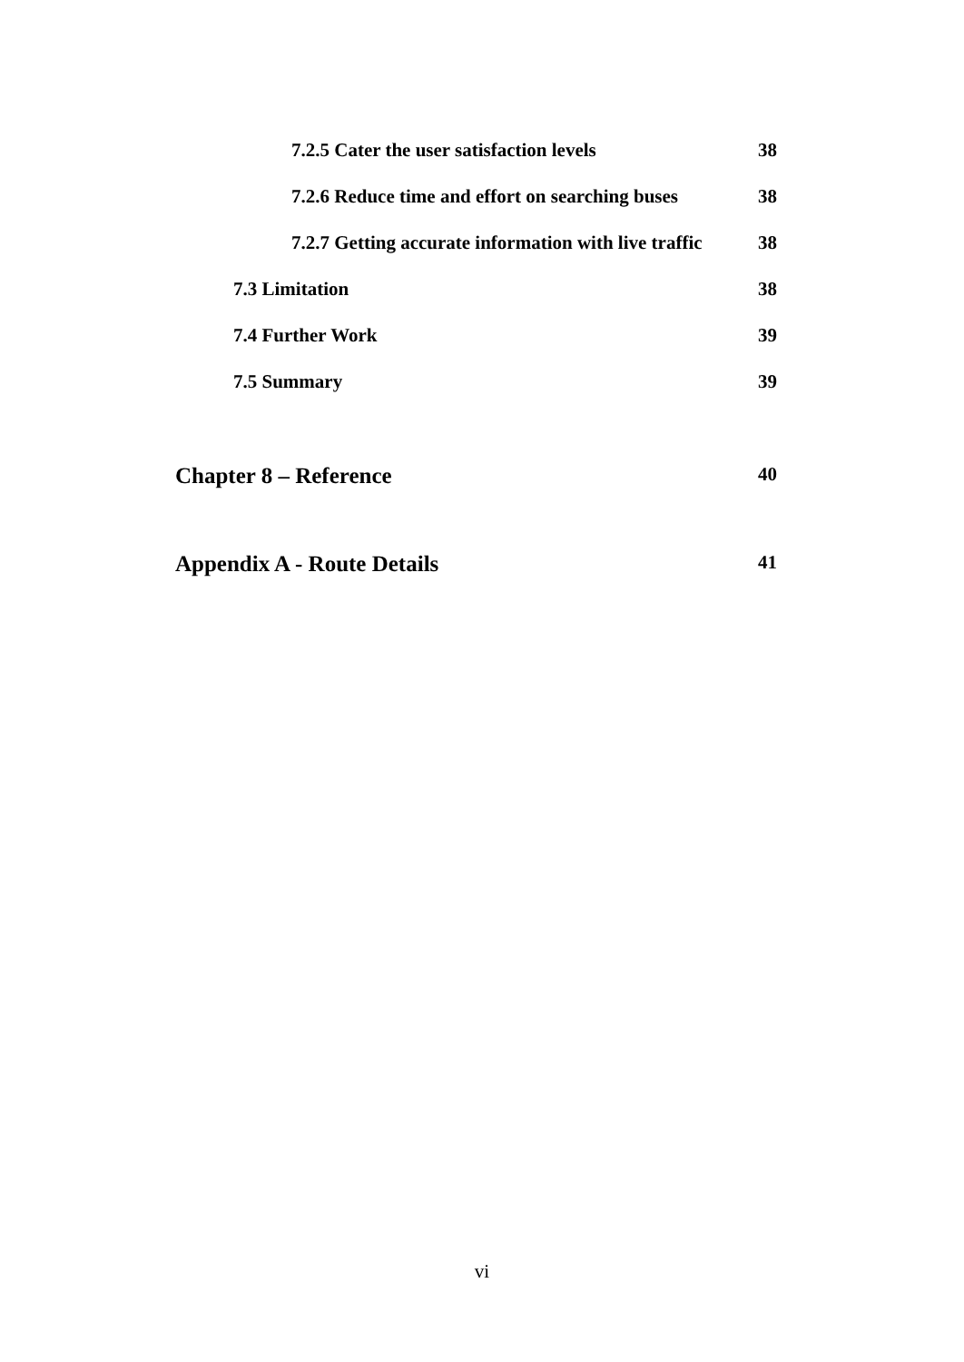7.2.5 Cater the user satisfaction levels 38
7.2.6 Reduce time and effort on searching buses 38
7.2.7 Getting accurate information with live traffic 38
7.3 Limitation 38
7.4 Further Work 39
7.5 Summary 39
Chapter 8 – Reference 40
Appendix A - Route Details 41
vi